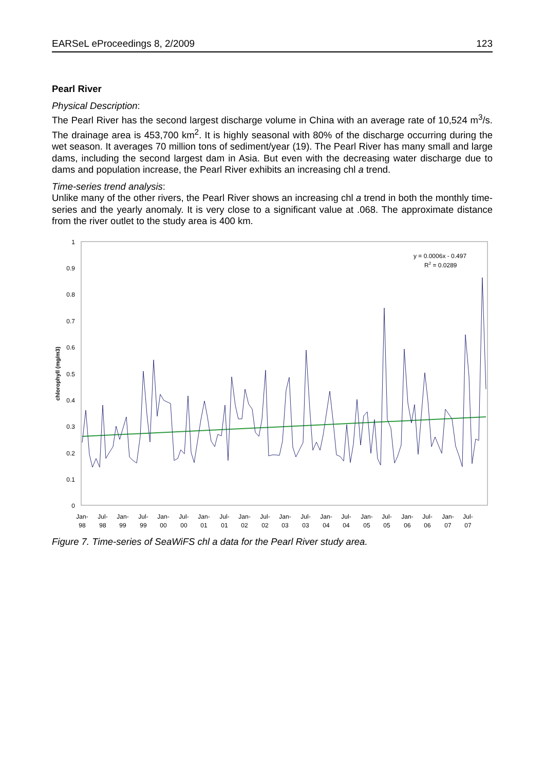EARSeL eProceedings 8, 2/2009 123
Pearl River
Physical Description:
The Pearl River has the second largest discharge volume in China with an average rate of 10,524 m<sup>3</sup>/s. The drainage area is 453,700 km<sup>2</sup>. It is highly seasonal with 80% of the discharge occurring during the wet season. It averages 70 million tons of sediment/year (19). The Pearl River has many small and large dams, including the second largest dam in Asia. But even with the decreasing water discharge due to dams and population increase, the Pearl River exhibits an increasing chl a trend.
Time-series trend analysis:
Unlike many of the other rivers, the Pearl River shows an increasing chl a trend in both the monthly time-series and the yearly anomaly. It is very close to a significant value at .068. The approximate distance from the river outlet to the study area is 400 km.
1
0.9
0.8
0.7
0.6
0.5
0.4
0.3
0.2
0.1
0
chlorophyll (mg/m3)
y = 0.0006x - 0.497
R2 = 0.0289
Jan-
98
Jul-
98
Jan-
99
Jul-
99
Jan-
00
Jul-
00
Jan-
01
Jul-
01
Jan-
02
Jul-
02
Jan-
03
Jul-
03
Jan-
04
Jul-
04
Jan-
05
Jul-
05
Jan-
06
Jul-
06
Jan-
07
Jul-
07
Figure 7. Time-series of SeaWiFS chl a data for the Pearl River study area.